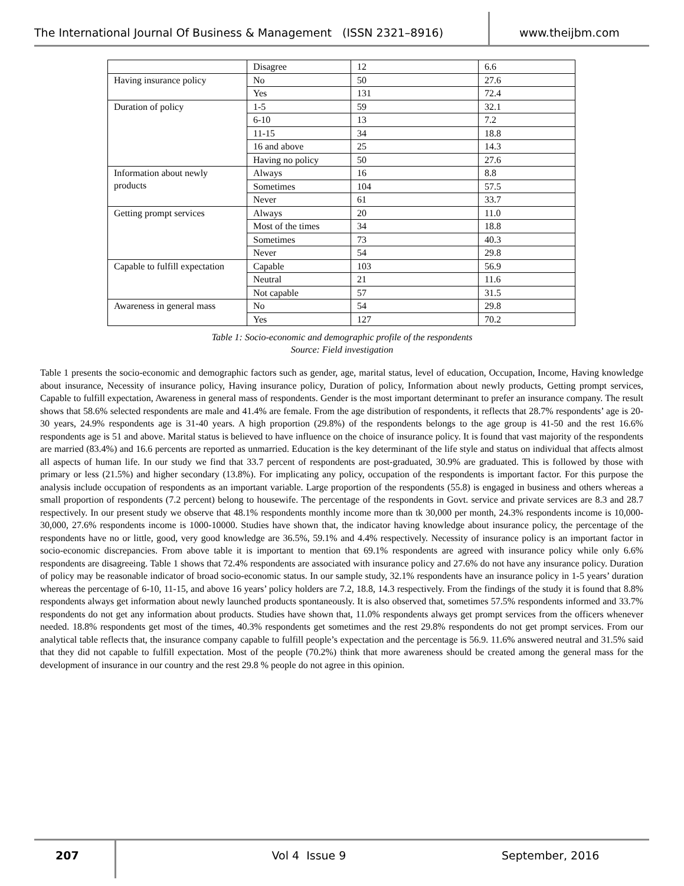The International Journal Of Business & Management (ISSN 2321–8916)
www.theijbm.com
| | Disagree | 12 | 6.6 |
| Having insurance policy | No | 50 | 27.6 |
| | Yes | 131 | 72.4 |
| Duration of policy | 1-5 | 59 | 32.1 |
| | 6-10 | 13 | 7.2 |
| | 11-15 | 34 | 18.8 |
| | 16 and above | 25 | 14.3 |
| | Having no policy | 50 | 27.6 |
| Information about newly products | Always | 16 | 8.8 |
| | Sometimes | 104 | 57.5 |
| | Never | 61 | 33.7 |
| Getting prompt services | Always | 20 | 11.0 |
| | Most of the times | 34 | 18.8 |
| | Sometimes | 73 | 40.3 |
| | Never | 54 | 29.8 |
| Capable to fulfill expectation | Capable | 103 | 56.9 |
| | Neutral | 21 | 11.6 |
| | Not capable | 57 | 31.5 |
| Awareness in general mass | No | 54 | 29.8 |
| | Yes | 127 | 70.2 |
Table 1: Socio-economic and demographic profile of the respondents
Source: Field investigation
Table 1 presents the socio-economic and demographic factors such as gender, age, marital status, level of education, Occupation, Income, Having knowledge about insurance, Necessity of insurance policy, Having insurance policy, Duration of policy, Information about newly products, Getting prompt services, Capable to fulfill expectation, Awareness in general mass of respondents. Gender is the most important determinant to prefer an insurance company. The result shows that 58.6% selected respondents are male and 41.4% are female. From the age distribution of respondents, it reflects that 28.7% respondents’ age is 20-30 years, 24.9% respondents age is 31-40 years. A high proportion (29.8%) of the respondents belongs to the age group is 41-50 and the rest 16.6% respondents age is 51 and above. Marital status is believed to have influence on the choice of insurance policy. It is found that vast majority of the respondents are married (83.4%) and 16.6 percents are reported as unmarried. Education is the key determinant of the life style and status on individual that affects almost all aspects of human life. In our study we find that 33.7 percent of respondents are post-graduated, 30.9% are graduated. This is followed by those with primary or less (21.5%) and higher secondary (13.8%). For implicating any policy, occupation of the respondents is important factor. For this purpose the analysis include occupation of respondents as an important variable. Large proportion of the respondents (55.8) is engaged in business and others whereas a small proportion of respondents (7.2 percent) belong to housewife. The percentage of the respondents in Govt. service and private services are 8.3 and 28.7 respectively. In our present study we observe that 48.1% respondents monthly income more than tk 30,000 per month, 24.3% respondents income is 10,000-30,000, 27.6% respondents income is 1000-10000. Studies have shown that, the indicator having knowledge about insurance policy, the percentage of the respondents have no or little, good, very good knowledge are 36.5%, 59.1% and 4.4% respectively. Necessity of insurance policy is an important factor in socio-economic discrepancies. From above table it is important to mention that 69.1% respondents are agreed with insurance policy while only 6.6% respondents are disagreeing. Table 1 shows that 72.4% respondents are associated with insurance policy and 27.6% do not have any insurance policy. Duration of policy may be reasonable indicator of broad socio-economic status. In our sample study, 32.1% respondents have an insurance policy in 1-5 years’ duration whereas the percentage of 6-10, 11-15, and above 16 years’ policy holders are 7.2, 18.8, 14.3 respectively. From the findings of the study it is found that 8.8% respondents always get information about newly launched products spontaneously. It is also observed that, sometimes 57.5% respondents informed and 33.7% respondents do not get any information about products. Studies have shown that, 11.0% respondents always get prompt services from the officers whenever needed. 18.8% respondents get most of the times, 40.3% respondents get sometimes and the rest 29.8% respondents do not get prompt services. From our analytical table reflects that, the insurance company capable to fulfill people’s expectation and the percentage is 56.9. 11.6% answered neutral and 31.5% said that they did not capable to fulfill expectation. Most of the people (70.2%) think that more awareness should be created among the general mass for the development of insurance in our country and the rest 29.8 % people do not agree in this opinion.
207
Vol 4 Issue 9 September, 2016